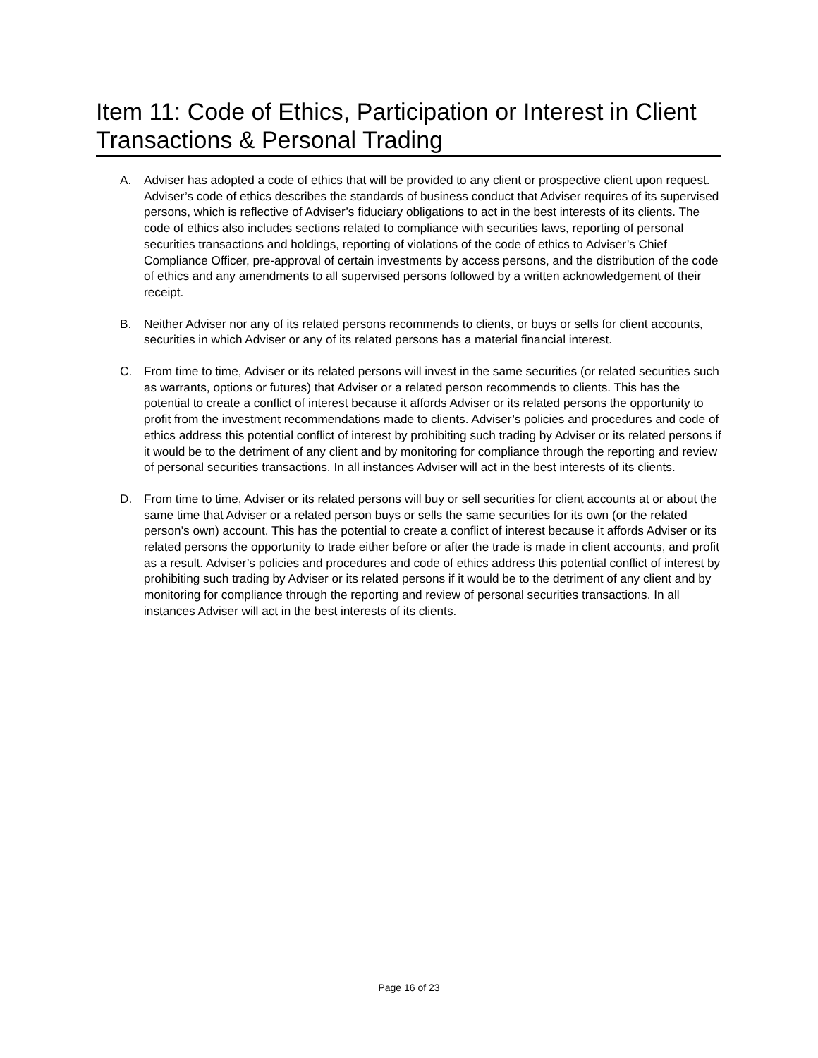Item 11: Code of Ethics, Participation or Interest in Client Transactions & Personal Trading
A. Adviser has adopted a code of ethics that will be provided to any client or prospective client upon request. Adviser’s code of ethics describes the standards of business conduct that Adviser requires of its supervised persons, which is reflective of Adviser’s fiduciary obligations to act in the best interests of its clients. The code of ethics also includes sections related to compliance with securities laws, reporting of personal securities transactions and holdings, reporting of violations of the code of ethics to Adviser’s Chief Compliance Officer, pre-approval of certain investments by access persons, and the distribution of the code of ethics and any amendments to all supervised persons followed by a written acknowledgement of their receipt.
B. Neither Adviser nor any of its related persons recommends to clients, or buys or sells for client accounts, securities in which Adviser or any of its related persons has a material financial interest.
C. From time to time, Adviser or its related persons will invest in the same securities (or related securities such as warrants, options or futures) that Adviser or a related person recommends to clients. This has the potential to create a conflict of interest because it affords Adviser or its related persons the opportunity to profit from the investment recommendations made to clients. Adviser’s policies and procedures and code of ethics address this potential conflict of interest by prohibiting such trading by Adviser or its related persons if it would be to the detriment of any client and by monitoring for compliance through the reporting and review of personal securities transactions. In all instances Adviser will act in the best interests of its clients.
D. From time to time, Adviser or its related persons will buy or sell securities for client accounts at or about the same time that Adviser or a related person buys or sells the same securities for its own (or the related person’s own) account. This has the potential to create a conflict of interest because it affords Adviser or its related persons the opportunity to trade either before or after the trade is made in client accounts, and profit as a result. Adviser’s policies and procedures and code of ethics address this potential conflict of interest by prohibiting such trading by Adviser or its related persons if it would be to the detriment of any client and by monitoring for compliance through the reporting and review of personal securities transactions. In all instances Adviser will act in the best interests of its clients.
Page 16 of 23